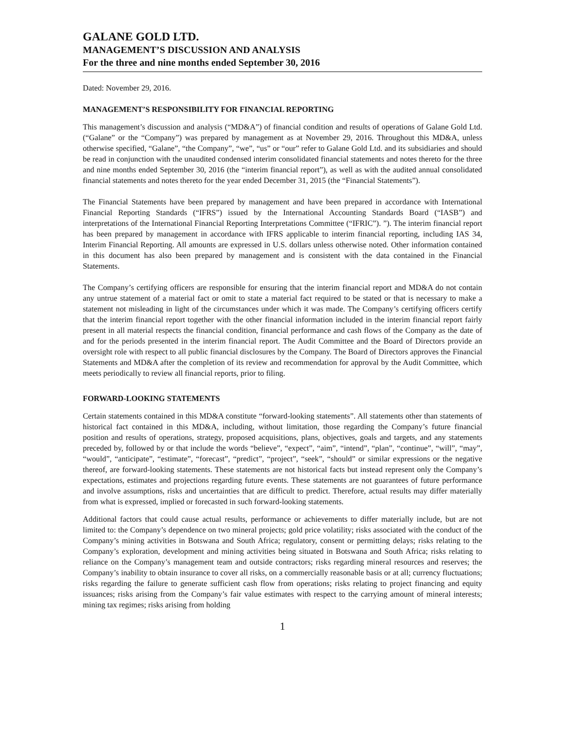GALANE GOLD LTD.
MANAGEMENT’S DISCUSSION AND ANALYSIS
For the three and nine months ended September 30, 2016
Dated: November 29, 2016.
MANAGEMENT’S RESPONSIBILITY FOR FINANCIAL REPORTING
This management’s discussion and analysis (“MD&A”) of financial condition and results of operations of Galane Gold Ltd. (“Galane” or the “Company”) was prepared by management as at November 29, 2016. Throughout this MD&A, unless otherwise specified, “Galane”, “the Company”, “we”, “us” or “our” refer to Galane Gold Ltd. and its subsidiaries and should be read in conjunction with the unaudited condensed interim consolidated financial statements and notes thereto for the three and nine months ended September 30, 2016 (the “interim financial report”), as well as with the audited annual consolidated financial statements and notes thereto for the year ended December 31, 2015 (the “Financial Statements”).
The Financial Statements have been prepared by management and have been prepared in accordance with International Financial Reporting Standards (“IFRS”) issued by the International Accounting Standards Board (“IASB”) and interpretations of the International Financial Reporting Interpretations Committee (“IFRIC”). ”). The interim financial report has been prepared by management in accordance with IFRS applicable to interim financial reporting, including IAS 34, Interim Financial Reporting. All amounts are expressed in U.S. dollars unless otherwise noted. Other information contained in this document has also been prepared by management and is consistent with the data contained in the Financial Statements.
The Company’s certifying officers are responsible for ensuring that the interim financial report and MD&A do not contain any untrue statement of a material fact or omit to state a material fact required to be stated or that is necessary to make a statement not misleading in light of the circumstances under which it was made. The Company’s certifying officers certify that the interim financial report together with the other financial information included in the interim financial report fairly present in all material respects the financial condition, financial performance and cash flows of the Company as the date of and for the periods presented in the interim financial report. The Audit Committee and the Board of Directors provide an oversight role with respect to all public financial disclosures by the Company. The Board of Directors approves the Financial Statements and MD&A after the completion of its review and recommendation for approval by the Audit Committee, which meets periodically to review all financial reports, prior to filing.
FORWARD-LOOKING STATEMENTS
Certain statements contained in this MD&A constitute “forward-looking statements”. All statements other than statements of historical fact contained in this MD&A, including, without limitation, those regarding the Company’s future financial position and results of operations, strategy, proposed acquisitions, plans, objectives, goals and targets, and any statements preceded by, followed by or that include the words “believe”, “expect”, “aim”, “intend”, “plan”, “continue”, “will”, “may”, “would”, “anticipate”, “estimate”, “forecast”, “predict”, “project”, “seek”, “should” or similar expressions or the negative thereof, are forward-looking statements. These statements are not historical facts but instead represent only the Company’s expectations, estimates and projections regarding future events. These statements are not guarantees of future performance and involve assumptions, risks and uncertainties that are difficult to predict. Therefore, actual results may differ materially from what is expressed, implied or forecasted in such forward-looking statements.
Additional factors that could cause actual results, performance or achievements to differ materially include, but are not limited to: the Company’s dependence on two mineral projects; gold price volatility; risks associated with the conduct of the Company’s mining activities in Botswana and South Africa; regulatory, consent or permitting delays; risks relating to the Company’s exploration, development and mining activities being situated in Botswana and South Africa; risks relating to reliance on the Company’s management team and outside contractors; risks regarding mineral resources and reserves; the Company’s inability to obtain insurance to cover all risks, on a commercially reasonable basis or at all; currency fluctuations; risks regarding the failure to generate sufficient cash flow from operations; risks relating to project financing and equity issuances; risks arising from the Company’s fair value estimates with respect to the carrying amount of mineral interests; mining tax regimes; risks arising from holding
1